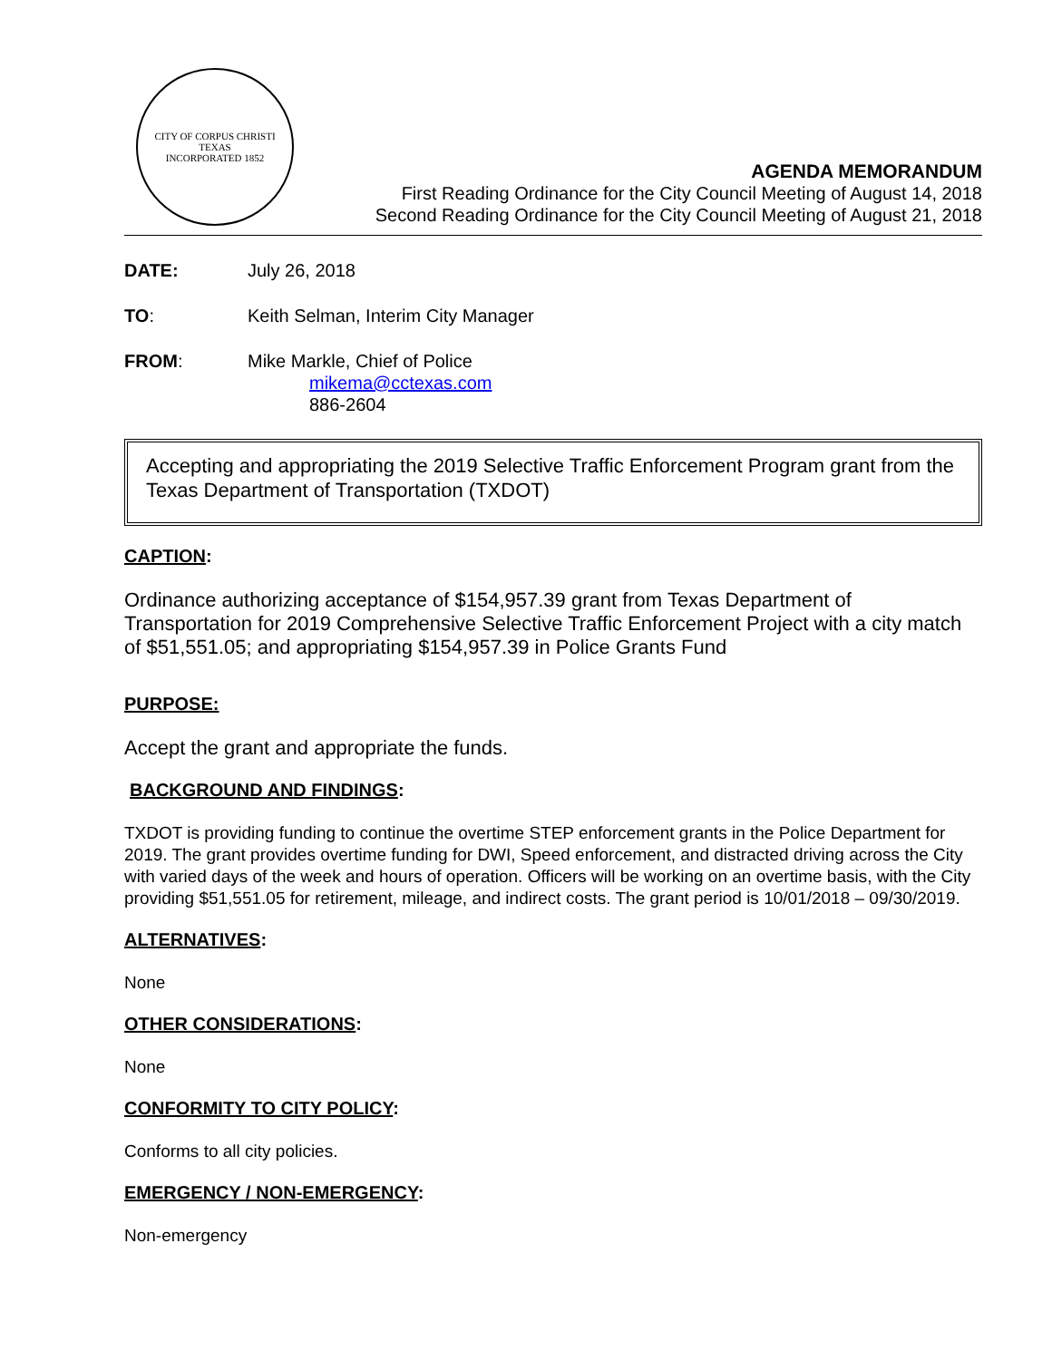CITY OF CORPUS CHRISTI TEXAS
INCORPORATED 1852
AGENDA MEMORANDUM
First Reading Ordinance for the City Council Meeting of August 14, 2018
Second Reading Ordinance for the City Council Meeting of August 21, 2018
DATE: July 26, 2018
TO: Keith Selman, Interim City Manager
FROM: Mike Markle, Chief of Police
mikema@cctexas.com
886-2604
Accepting and appropriating the 2019 Selective Traffic Enforcement Program grant from the Texas Department of Transportation (TXDOT)
CAPTION:
Ordinance authorizing acceptance of $154,957.39 grant from Texas Department of Transportation for 2019 Comprehensive Selective Traffic Enforcement Project with a city match of $51,551.05; and appropriating $154,957.39 in Police Grants Fund
PURPOSE:
Accept the grant and appropriate the funds.
BACKGROUND AND FINDINGS:
TXDOT is providing funding to continue the overtime STEP enforcement grants in the Police Department for 2019. The grant provides overtime funding for DWI, Speed enforcement, and distracted driving across the City with varied days of the week and hours of operation. Officers will be working on an overtime basis, with the City providing $51,551.05 for retirement, mileage, and indirect costs. The grant period is 10/01/2018 – 09/30/2019.
ALTERNATIVES:
None
OTHER CONSIDERATIONS:
None
CONFORMITY TO CITY POLICY:
Conforms to all city policies.
EMERGENCY / NON-EMERGENCY:
Non-emergency